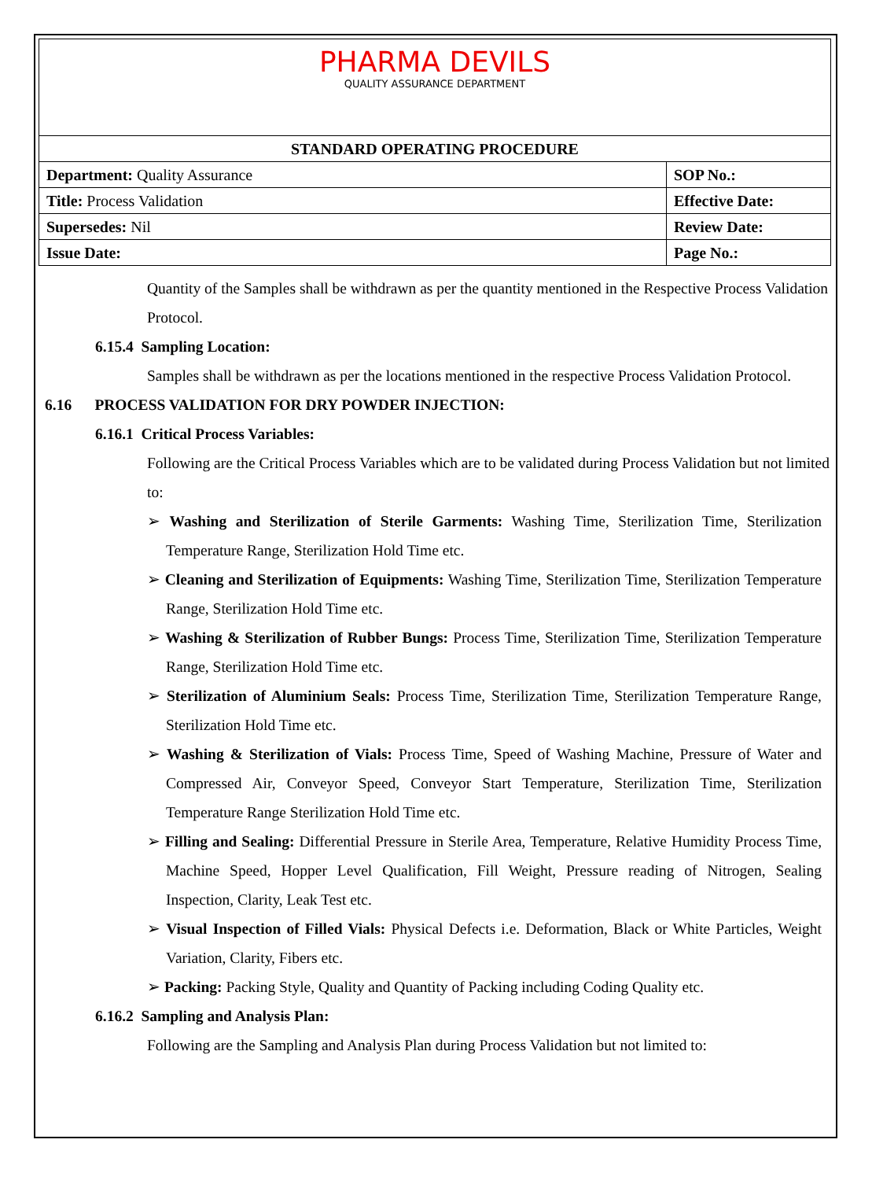| PHARMA DEVILS QUALITY ASSURANCE DEPARTMENT | |
| STANDARD OPERATING PROCEDURE | |
| Department: Quality Assurance | SOP No.: |
| Title: Process Validation | Effective Date: |
| Supersedes: Nil | Review Date: |
| Issue Date: | Page No.: |
Quantity of the Samples shall be withdrawn as per the quantity mentioned in the Respective Process Validation Protocol.
6.15.4 Sampling Location:
Samples shall be withdrawn as per the locations mentioned in the respective Process Validation Protocol.
6.16 PROCESS VALIDATION FOR DRY POWDER INJECTION:
6.16.1 Critical Process Variables:
Following are the Critical Process Variables which are to be validated during Process Validation but not limited to:
➢ Washing and Sterilization of Sterile Garments: Washing Time, Sterilization Time, Sterilization Temperature Range, Sterilization Hold Time etc.
➢ Cleaning and Sterilization of Equipments: Washing Time, Sterilization Time, Sterilization Temperature Range, Sterilization Hold Time etc.
➢ Washing & Sterilization of Rubber Bungs: Process Time, Sterilization Time, Sterilization Temperature Range, Sterilization Hold Time etc.
➢ Sterilization of Aluminium Seals: Process Time, Sterilization Time, Sterilization Temperature Range, Sterilization Hold Time etc.
➢ Washing & Sterilization of Vials: Process Time, Speed of Washing Machine, Pressure of Water and Compressed Air, Conveyor Speed, Conveyor Start Temperature, Sterilization Time, Sterilization Temperature Range Sterilization Hold Time etc.
➢ Filling and Sealing: Differential Pressure in Sterile Area, Temperature, Relative Humidity Process Time, Machine Speed, Hopper Level Qualification, Fill Weight, Pressure reading of Nitrogen, Sealing Inspection, Clarity, Leak Test etc.
➢ Visual Inspection of Filled Vials: Physical Defects i.e. Deformation, Black or White Particles, Weight Variation, Clarity, Fibers etc.
➢ Packing: Packing Style, Quality and Quantity of Packing including Coding Quality etc.
6.16.2 Sampling and Analysis Plan:
Following are the Sampling and Analysis Plan during Process Validation but not limited to: